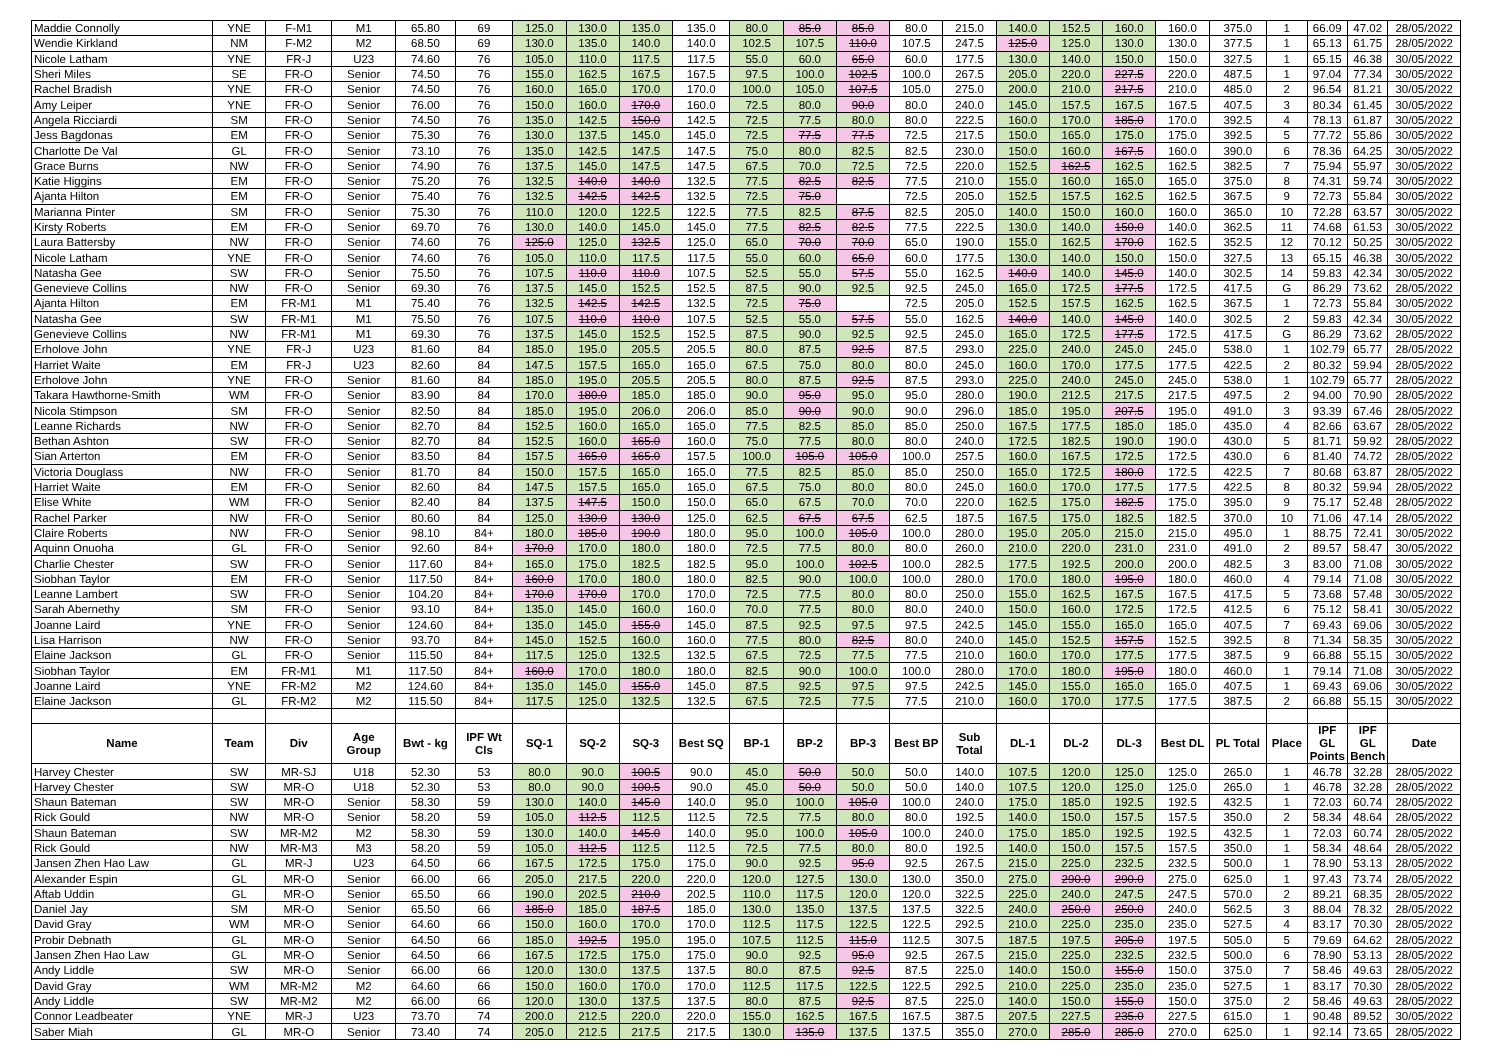| Maddie Connolly | YNE | F-M1 | M1 | 65.80 | 69 | 125.0 | 130.0 | 135.0 | 135.0 | 80.0 | 85.0 | 85.0 | 80.0 | 215.0 | 140.0 | 152.5 | 160.0 | 160.0 | 375.0 | 1 | 66.09 | 47.02 | 28/05/2022 |
| Wendie Kirkland | NM | F-M2 | M2 | 68.50 | 69 | 130.0 | 135.0 | 140.0 | 140.0 | 102.5 | 107.5 | 110.0 | 107.5 | 247.5 | 125.0 | 125.0 | 130.0 | 130.0 | 377.5 | 1 | 65.13 | 61.75 | 28/05/2022 |
| Nicole Latham | YNE | FR-J | U23 | 74.60 | 76 | 105.0 | 110.0 | 117.5 | 117.5 | 55.0 | 60.0 | 65.0 | 60.0 | 177.5 | 130.0 | 140.0 | 150.0 | 150.0 | 327.5 | 1 | 65.15 | 46.38 | 30/05/2022 |
| Sheri Miles | SE | FR-O | Senior | 74.50 | 76 | 155.0 | 162.5 | 167.5 | 167.5 | 97.5 | 100.0 | 102.5 | 100.0 | 267.5 | 205.0 | 220.0 | 227.5 | 220.0 | 487.5 | 1 | 97.04 | 77.34 | 30/05/2022 |
| Rachel Bradish | YNE | FR-O | Senior | 74.50 | 76 | 160.0 | 165.0 | 170.0 | 170.0 | 100.0 | 105.0 | 107.5 | 105.0 | 275.0 | 200.0 | 210.0 | 217.5 | 210.0 | 485.0 | 2 | 96.54 | 81.21 | 30/05/2022 |
| Amy Leiper | YNE | FR-O | Senior | 76.00 | 76 | 150.0 | 160.0 | 170.0 | 160.0 | 72.5 | 80.0 | 90.0 | 80.0 | 240.0 | 145.0 | 157.5 | 167.5 | 167.5 | 407.5 | 3 | 80.34 | 61.45 | 30/05/2022 |
| Angela Ricciardi | SM | FR-O | Senior | 74.50 | 76 | 135.0 | 142.5 | 150.0 | 142.5 | 72.5 | 77.5 | 80.0 | 80.0 | 222.5 | 160.0 | 170.0 | 185.0 | 170.0 | 392.5 | 4 | 78.13 | 61.87 | 30/05/2022 |
| Jess Bagdonas | EM | FR-O | Senior | 75.30 | 76 | 130.0 | 137.5 | 145.0 | 145.0 | 72.5 | 77.5 | 77.5 | 72.5 | 217.5 | 150.0 | 165.0 | 175.0 | 175.0 | 392.5 | 5 | 77.72 | 55.86 | 30/05/2022 |
| Charlotte De Val | GL | FR-O | Senior | 73.10 | 76 | 135.0 | 142.5 | 147.5 | 147.5 | 75.0 | 80.0 | 82.5 | 82.5 | 230.0 | 150.0 | 160.0 | 167.5 | 160.0 | 390.0 | 6 | 78.36 | 64.25 | 30/05/2022 |
| Grace Burns | NW | FR-O | Senior | 74.90 | 76 | 137.5 | 145.0 | 147.5 | 147.5 | 67.5 | 70.0 | 72.5 | 72.5 | 220.0 | 152.5 | 162.5 | 162.5 | 162.5 | 382.5 | 7 | 75.94 | 55.97 | 30/05/2022 |
| Katie Higgins | EM | FR-O | Senior | 75.20 | 76 | 132.5 | 140.0 | 140.0 | 132.5 | 77.5 | 82.5 | 82.5 | 77.5 | 210.0 | 155.0 | 160.0 | 165.0 | 165.0 | 375.0 | 8 | 74.31 | 59.74 | 30/05/2022 |
| Ajanta Hilton | EM | FR-O | Senior | 75.40 | 76 | 132.5 | 142.5 | 142.5 | 132.5 | 72.5 | 75.0 | | 72.5 | 205.0 | 152.5 | 157.5 | 162.5 | 162.5 | 367.5 | 9 | 72.73 | 55.84 | 30/05/2022 |
| Marianna Pinter | SM | FR-O | Senior | 75.30 | 76 | 110.0 | 120.0 | 122.5 | 122.5 | 77.5 | 82.5 | 87.5 | 82.5 | 205.0 | 140.0 | 150.0 | 160.0 | 160.0 | 365.0 | 10 | 72.28 | 63.57 | 30/05/2022 |
| Kirsty Roberts | EM | FR-O | Senior | 69.70 | 76 | 130.0 | 140.0 | 145.0 | 145.0 | 77.5 | 82.5 | 82.5 | 77.5 | 222.5 | 130.0 | 140.0 | 150.0 | 140.0 | 362.5 | 11 | 74.68 | 61.53 | 30/05/2022 |
| Laura Battersby | NW | FR-O | Senior | 74.60 | 76 | 125.0 | 125.0 | 132.5 | 125.0 | 65.0 | 70.0 | 70.0 | 65.0 | 190.0 | 155.0 | 162.5 | 170.0 | 162.5 | 352.5 | 12 | 70.12 | 50.25 | 30/05/2022 |
| Nicole Latham | YNE | FR-O | Senior | 74.60 | 76 | 105.0 | 110.0 | 117.5 | 117.5 | 55.0 | 60.0 | 65.0 | 60.0 | 177.5 | 130.0 | 140.0 | 150.0 | 150.0 | 327.5 | 13 | 65.15 | 46.38 | 30/05/2022 |
| Natasha Gee | SW | FR-O | Senior | 75.50 | 76 | 107.5 | 110.0 | 110.0 | 107.5 | 52.5 | 55.0 | 57.5 | 55.0 | 162.5 | 140.0 | 140.0 | 145.0 | 140.0 | 302.5 | 14 | 59.83 | 42.34 | 30/05/2022 |
| Genevieve Collins | NW | FR-O | Senior | 69.30 | 76 | 137.5 | 145.0 | 152.5 | 152.5 | 87.5 | 90.0 | 92.5 | 92.5 | 245.0 | 165.0 | 172.5 | 177.5 | 172.5 | 417.5 | G | 86.29 | 73.62 | 28/05/2022 |
| Ajanta Hilton | EM | FR-M1 | M1 | 75.40 | 76 | 132.5 | 142.5 | 142.5 | 132.5 | 72.5 | 75.0 | | 72.5 | 205.0 | 152.5 | 157.5 | 162.5 | 162.5 | 367.5 | 1 | 72.73 | 55.84 | 30/05/2022 |
| Natasha Gee | SW | FR-M1 | M1 | 75.50 | 76 | 107.5 | 110.0 | 110.0 | 107.5 | 52.5 | 55.0 | 57.5 | 55.0 | 162.5 | 140.0 | 140.0 | 145.0 | 140.0 | 302.5 | 2 | 59.83 | 42.34 | 30/05/2022 |
| Genevieve Collins | NW | FR-M1 | M1 | 69.30 | 76 | 137.5 | 145.0 | 152.5 | 152.5 | 87.5 | 90.0 | 92.5 | 92.5 | 245.0 | 165.0 | 172.5 | 177.5 | 172.5 | 417.5 | G | 86.29 | 73.62 | 28/05/2022 |
| Erholove John | YNE | FR-J | U23 | 81.60 | 84 | 185.0 | 195.0 | 205.5 | 205.5 | 80.0 | 87.5 | 92.5 | 87.5 | 293.0 | 225.0 | 240.0 | 245.0 | 245.0 | 538.0 | 1 | 102.79 | 65.77 | 28/05/2022 |
| Harriet Waite | EM | FR-J | U23 | 82.60 | 84 | 147.5 | 157.5 | 165.0 | 165.0 | 67.5 | 75.0 | 80.0 | 80.0 | 245.0 | 160.0 | 170.0 | 177.5 | 177.5 | 422.5 | 2 | 80.32 | 59.94 | 28/05/2022 |
| Erholove John | YNE | FR-O | Senior | 81.60 | 84 | 185.0 | 195.0 | 205.5 | 205.5 | 80.0 | 87.5 | 92.5 | 87.5 | 293.0 | 225.0 | 240.0 | 245.0 | 245.0 | 538.0 | 1 | 102.79 | 65.77 | 28/05/2022 |
| Takara Hawthorne-Smith | WM | FR-O | Senior | 83.90 | 84 | 170.0 | 180.0 | 185.0 | 185.0 | 90.0 | 95.0 | 95.0 | 95.0 | 280.0 | 190.0 | 212.5 | 217.5 | 217.5 | 497.5 | 2 | 94.00 | 70.90 | 28/05/2022 |
| Nicola Stimpson | SM | FR-O | Senior | 82.50 | 84 | 185.0 | 195.0 | 206.0 | 206.0 | 85.0 | 90.0 | 90.0 | 90.0 | 296.0 | 185.0 | 195.0 | 207.5 | 195.0 | 491.0 | 3 | 93.39 | 67.46 | 28/05/2022 |
| Leanne Richards | NW | FR-O | Senior | 82.70 | 84 | 152.5 | 160.0 | 165.0 | 165.0 | 77.5 | 82.5 | 85.0 | 85.0 | 250.0 | 167.5 | 177.5 | 185.0 | 185.0 | 435.0 | 4 | 82.66 | 63.67 | 28/05/2022 |
| Bethan Ashton | SW | FR-O | Senior | 82.70 | 84 | 152.5 | 160.0 | 165.0 | 160.0 | 75.0 | 77.5 | 80.0 | 80.0 | 240.0 | 172.5 | 182.5 | 190.0 | 190.0 | 430.0 | 5 | 81.71 | 59.92 | 28/05/2022 |
| Sian Arterton | EM | FR-O | Senior | 83.50 | 84 | 157.5 | 165.0 | 165.0 | 157.5 | 100.0 | 105.0 | 105.0 | 100.0 | 257.5 | 160.0 | 167.5 | 172.5 | 172.5 | 430.0 | 6 | 81.40 | 74.72 | 28/05/2022 |
| Victoria Douglass | NW | FR-O | Senior | 81.70 | 84 | 150.0 | 157.5 | 165.0 | 165.0 | 77.5 | 82.5 | 85.0 | 85.0 | 250.0 | 165.0 | 172.5 | 180.0 | 172.5 | 422.5 | 7 | 80.68 | 63.87 | 28/05/2022 |
| Harriet Waite | EM | FR-O | Senior | 82.60 | 84 | 147.5 | 157.5 | 165.0 | 165.0 | 67.5 | 75.0 | 80.0 | 80.0 | 245.0 | 160.0 | 170.0 | 177.5 | 177.5 | 422.5 | 8 | 80.32 | 59.94 | 28/05/2022 |
| Elise White | WM | FR-O | Senior | 82.40 | 84 | 137.5 | 147.5 | 150.0 | 150.0 | 65.0 | 67.5 | 70.0 | 70.0 | 220.0 | 162.5 | 175.0 | 182.5 | 175.0 | 395.0 | 9 | 75.17 | 52.48 | 28/05/2022 |
| Rachel Parker | NW | FR-O | Senior | 80.60 | 84 | 125.0 | 130.0 | 130.0 | 125.0 | 62.5 | 67.5 | 67.5 | 62.5 | 187.5 | 167.5 | 175.0 | 182.5 | 182.5 | 370.0 | 10 | 71.06 | 47.14 | 28/05/2022 |
| Claire Roberts | NW | FR-O | Senior | 98.10 | 84+ | 180.0 | 185.0 | 190.0 | 180.0 | 95.0 | 100.0 | 105.0 | 100.0 | 280.0 | 195.0 | 205.0 | 215.0 | 215.0 | 495.0 | 1 | 88.75 | 72.41 | 30/05/2022 |
| Aquinn Onuoha | GL | FR-O | Senior | 92.60 | 84+ | 170.0 | 170.0 | 180.0 | 180.0 | 72.5 | 77.5 | 80.0 | 80.0 | 260.0 | 210.0 | 220.0 | 231.0 | 231.0 | 491.0 | 2 | 89.57 | 58.47 | 30/05/2022 |
| Charlie Chester | SW | FR-O | Senior | 117.60 | 84+ | 165.0 | 175.0 | 182.5 | 182.5 | 95.0 | 100.0 | 102.5 | 100.0 | 282.5 | 177.5 | 192.5 | 200.0 | 200.0 | 482.5 | 3 | 83.00 | 71.08 | 30/05/2022 |
| Siobhan Taylor | EM | FR-O | Senior | 117.50 | 84+ | 160.0 | 170.0 | 180.0 | 180.0 | 82.5 | 90.0 | 100.0 | 100.0 | 280.0 | 170.0 | 180.0 | 195.0 | 180.0 | 460.0 | 4 | 79.14 | 71.08 | 30/05/2022 |
| Leanne Lambert | SW | FR-O | Senior | 104.20 | 84+ | 170.0 | 170.0 | 170.0 | 170.0 | 72.5 | 77.5 | 80.0 | 80.0 | 250.0 | 155.0 | 162.5 | 167.5 | 167.5 | 417.5 | 5 | 73.68 | 57.48 | 30/05/2022 |
| Sarah Abernethy | SM | FR-O | Senior | 93.10 | 84+ | 135.0 | 145.0 | 160.0 | 160.0 | 70.0 | 77.5 | 80.0 | 80.0 | 240.0 | 150.0 | 160.0 | 172.5 | 172.5 | 412.5 | 6 | 75.12 | 58.41 | 30/05/2022 |
| Joanne Laird | YNE | FR-O | Senior | 124.60 | 84+ | 135.0 | 145.0 | 155.0 | 145.0 | 87.5 | 92.5 | 97.5 | 97.5 | 242.5 | 145.0 | 155.0 | 165.0 | 165.0 | 407.5 | 7 | 69.43 | 69.06 | 30/05/2022 |
| Lisa Harrison | NW | FR-O | Senior | 93.70 | 84+ | 145.0 | 152.5 | 160.0 | 160.0 | 77.5 | 80.0 | 82.5 | 80.0 | 240.0 | 145.0 | 152.5 | 157.5 | 152.5 | 392.5 | 8 | 71.34 | 58.35 | 30/05/2022 |
| Elaine Jackson | GL | FR-O | Senior | 115.50 | 84+ | 117.5 | 125.0 | 132.5 | 132.5 | 67.5 | 72.5 | 77.5 | 77.5 | 210.0 | 160.0 | 170.0 | 177.5 | 177.5 | 387.5 | 9 | 66.88 | 55.15 | 30/05/2022 |
| Siobhan Taylor | EM | FR-M1 | M1 | 117.50 | 84+ | 160.0 | 170.0 | 180.0 | 180.0 | 82.5 | 90.0 | 100.0 | 100.0 | 280.0 | 170.0 | 180.0 | 195.0 | 180.0 | 460.0 | 1 | 79.14 | 71.08 | 30/05/2022 |
| Joanne Laird | YNE | FR-M2 | M2 | 124.60 | 84+ | 135.0 | 145.0 | 155.0 | 145.0 | 87.5 | 92.5 | 97.5 | 97.5 | 242.5 | 145.0 | 155.0 | 165.0 | 165.0 | 407.5 | 1 | 69.43 | 69.06 | 30/05/2022 |
| Elaine Jackson | GL | FR-M2 | M2 | 115.50 | 84+ | 117.5 | 125.0 | 132.5 | 132.5 | 67.5 | 72.5 | 77.5 | 77.5 | 210.0 | 160.0 | 170.0 | 177.5 | 177.5 | 387.5 | 2 | 66.88 | 55.15 | 30/05/2022 |
| Name | Team | Div | Age Group | Bwt - kg | IPF Wt Cls | SQ-1 | SQ-2 | SQ-3 | Best SQ | BP-1 | BP-2 | BP-3 | Best BP | Sub Total | DL-1 | DL-2 | DL-3 | Best DL | PL Total | Place | IPF GL Points | IPF GL Bench | Date |
| Harvey Chester | SW | MR-SJ | U18 | 52.30 | 53 | 80.0 | 90.0 | 100.5 | 90.0 | 45.0 | 50.0 | 50.0 | 50.0 | 140.0 | 107.5 | 120.0 | 125.0 | 125.0 | 265.0 | 1 | 46.78 | 32.28 | 28/05/2022 |
| Harvey Chester | SW | MR-O | U18 | 52.30 | 53 | 80.0 | 90.0 | 100.5 | 90.0 | 45.0 | 50.0 | 50.0 | 50.0 | 140.0 | 107.5 | 120.0 | 125.0 | 125.0 | 265.0 | 1 | 46.78 | 32.28 | 28/05/2022 |
| Shaun Bateman | SW | MR-O | Senior | 58.30 | 59 | 130.0 | 140.0 | 145.0 | 140.0 | 95.0 | 100.0 | 105.0 | 100.0 | 240.0 | 175.0 | 185.0 | 192.5 | 192.5 | 432.5 | 1 | 72.03 | 60.74 | 28/05/2022 |
| Rick Gould | NW | MR-O | Senior | 58.20 | 59 | 105.0 | 112.5 | 112.5 | 112.5 | 72.5 | 77.5 | 80.0 | 80.0 | 192.5 | 140.0 | 150.0 | 157.5 | 157.5 | 350.0 | 2 | 58.34 | 48.64 | 28/05/2022 |
| Shaun Bateman | SW | MR-M2 | M2 | 58.30 | 59 | 130.0 | 140.0 | 145.0 | 140.0 | 95.0 | 100.0 | 105.0 | 100.0 | 240.0 | 175.0 | 185.0 | 192.5 | 192.5 | 432.5 | 1 | 72.03 | 60.74 | 28/05/2022 |
| Rick Gould | NW | MR-M3 | M3 | 58.20 | 59 | 105.0 | 112.5 | 112.5 | 112.5 | 72.5 | 77.5 | 80.0 | 80.0 | 192.5 | 140.0 | 150.0 | 157.5 | 157.5 | 350.0 | 1 | 58.34 | 48.64 | 28/05/2022 |
| Jansen Zhen Hao Law | GL | MR-J | U23 | 64.50 | 66 | 167.5 | 172.5 | 175.0 | 175.0 | 90.0 | 92.5 | 95.0 | 92.5 | 267.5 | 215.0 | 225.0 | 232.5 | 232.5 | 500.0 | 1 | 78.90 | 53.13 | 28/05/2022 |
| Alexander Espin | GL | MR-O | Senior | 66.00 | 66 | 205.0 | 217.5 | 220.0 | 220.0 | 120.0 | 127.5 | 130.0 | 130.0 | 350.0 | 275.0 | 290.0 | 290.0 | 275.0 | 625.0 | 1 | 97.43 | 73.74 | 28/05/2022 |
| Aftab Uddin | GL | MR-O | Senior | 65.50 | 66 | 190.0 | 202.5 | 210.0 | 202.5 | 110.0 | 117.5 | 120.0 | 120.0 | 322.5 | 225.0 | 240.0 | 247.5 | 247.5 | 570.0 | 2 | 89.21 | 68.35 | 28/05/2022 |
| Daniel Jay | SM | MR-O | Senior | 65.50 | 66 | 185.0 | 185.0 | 187.5 | 185.0 | 130.0 | 135.0 | 137.5 | 137.5 | 322.5 | 240.0 | 250.0 | 250.0 | 240.0 | 562.5 | 3 | 88.04 | 78.32 | 28/05/2022 |
| David Gray | WM | MR-O | Senior | 64.60 | 66 | 150.0 | 160.0 | 170.0 | 170.0 | 112.5 | 117.5 | 122.5 | 122.5 | 292.5 | 210.0 | 225.0 | 235.0 | 235.0 | 527.5 | 4 | 83.17 | 70.30 | 28/05/2022 |
| Probir Debnath | GL | MR-O | Senior | 64.50 | 66 | 185.0 | 192.5 | 195.0 | 195.0 | 107.5 | 112.5 | 115.0 | 112.5 | 307.5 | 187.5 | 197.5 | 205.0 | 197.5 | 505.0 | 5 | 79.69 | 64.62 | 28/05/2022 |
| Jansen Zhen Hao Law | GL | MR-O | Senior | 64.50 | 66 | 167.5 | 172.5 | 175.0 | 175.0 | 90.0 | 92.5 | 95.0 | 92.5 | 267.5 | 215.0 | 225.0 | 232.5 | 232.5 | 500.0 | 6 | 78.90 | 53.13 | 28/05/2022 |
| Andy Liddle | SW | MR-O | Senior | 66.00 | 66 | 120.0 | 130.0 | 137.5 | 137.5 | 80.0 | 87.5 | 92.5 | 87.5 | 225.0 | 140.0 | 150.0 | 155.0 | 150.0 | 375.0 | 7 | 58.46 | 49.63 | 28/05/2022 |
| David Gray | WM | MR-M2 | M2 | 64.60 | 66 | 150.0 | 160.0 | 170.0 | 170.0 | 112.5 | 117.5 | 122.5 | 122.5 | 292.5 | 210.0 | 225.0 | 235.0 | 235.0 | 527.5 | 1 | 83.17 | 70.30 | 28/05/2022 |
| Andy Liddle | SW | MR-M2 | M2 | 66.00 | 66 | 120.0 | 130.0 | 137.5 | 137.5 | 80.0 | 87.5 | 92.5 | 87.5 | 225.0 | 140.0 | 150.0 | 155.0 | 150.0 | 375.0 | 2 | 58.46 | 49.63 | 28/05/2022 |
| Connor Leadbeater | YNE | MR-J | U23 | 73.70 | 74 | 200.0 | 212.5 | 220.0 | 220.0 | 155.0 | 162.5 | 167.5 | 167.5 | 387.5 | 207.5 | 227.5 | 235.0 | 227.5 | 615.0 | 1 | 90.48 | 89.52 | 30/05/2022 |
| Saber Miah | GL | MR-O | Senior | 73.40 | 74 | 205.0 | 212.5 | 217.5 | 217.5 | 130.0 | 135.0 | 137.5 | 137.5 | 355.0 | 270.0 | 285.0 | 285.0 | 270.0 | 625.0 | 1 | 92.14 | 73.65 | 28/05/2022 |